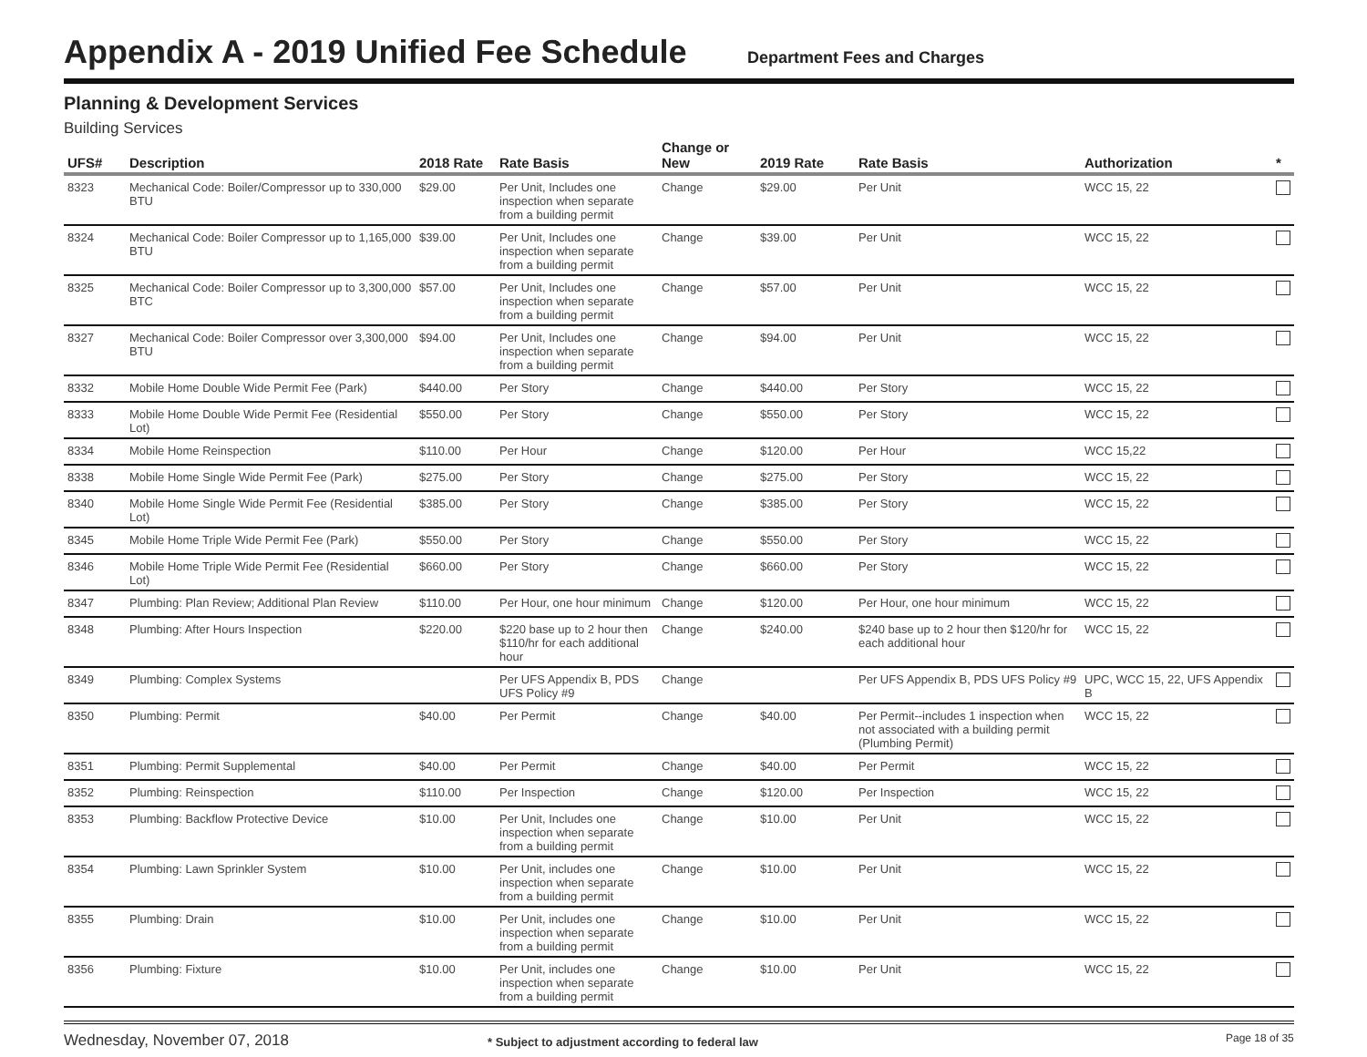Appendix A - 2019 Unified Fee Schedule
Department Fees and Charges
Planning & Development Services
Building Services
| UFS# | Description | 2018 Rate | Rate Basis | Change or New | 2019 Rate | Rate Basis | Authorization | * |
| --- | --- | --- | --- | --- | --- | --- | --- | --- |
| 8323 | Mechanical Code: Boiler/Compressor up to 330,000 BTU | $29.00 | Per Unit, Includes one inspection when separate from a building permit | Change | $29.00 | Per Unit | WCC 15, 22 | |
| 8324 | Mechanical Code: Boiler Compressor up to 1,165,000 BTU | $39.00 | Per Unit, Includes one inspection when separate from a building permit | Change | $39.00 | Per Unit | WCC 15, 22 | |
| 8325 | Mechanical Code: Boiler Compressor up to 3,300,000 BTC | $57.00 | Per Unit, Includes one inspection when separate from a building permit | Change | $57.00 | Per Unit | WCC 15, 22 | |
| 8327 | Mechanical Code: Boiler Compressor over 3,300,000 BTU | $94.00 | Per Unit, Includes one inspection when separate from a building permit | Change | $94.00 | Per Unit | WCC 15, 22 | |
| 8332 | Mobile Home Double Wide Permit Fee (Park) | $440.00 | Per Story | Change | $440.00 | Per Story | WCC 15, 22 | |
| 8333 | Mobile Home Double Wide Permit Fee (Residential Lot) | $550.00 | Per Story | Change | $550.00 | Per Story | WCC 15, 22 | |
| 8334 | Mobile Home Reinspection | $110.00 | Per Hour | Change | $120.00 | Per Hour | WCC 15,22 | |
| 8338 | Mobile Home Single Wide Permit Fee (Park) | $275.00 | Per Story | Change | $275.00 | Per Story | WCC 15, 22 | |
| 8340 | Mobile Home Single Wide Permit Fee (Residential Lot) | $385.00 | Per Story | Change | $385.00 | Per Story | WCC 15, 22 | |
| 8345 | Mobile Home Triple Wide Permit Fee (Park) | $550.00 | Per Story | Change | $550.00 | Per Story | WCC 15, 22 | |
| 8346 | Mobile Home Triple Wide Permit Fee (Residential Lot) | $660.00 | Per Story | Change | $660.00 | Per Story | WCC 15, 22 | |
| 8347 | Plumbing: Plan Review; Additional Plan Review | $110.00 | Per Hour, one hour minimum | Change | $120.00 | Per Hour, one hour minimum | WCC 15, 22 | |
| 8348 | Plumbing: After Hours Inspection | $220.00 | $220 base up to 2 hour then $110/hr for each additional hour | Change | $240.00 | $240 base up to 2 hour then $120/hr for each additional hour | WCC 15, 22 | |
| 8349 | Plumbing: Complex Systems | | Per UFS Appendix B, PDS UFS Policy #9 | Change | | Per UFS Appendix B, PDS UFS Policy #9 | UPC, WCC 15, 22, UFS Appendix B | |
| 8350 | Plumbing: Permit | $40.00 | Per Permit | Change | $40.00 | Per Permit--includes 1 inspection when not associated with a building permit (Plumbing Permit) | WCC 15, 22 | |
| 8351 | Plumbing: Permit Supplemental | $40.00 | Per Permit | Change | $40.00 | Per Permit | WCC 15, 22 | |
| 8352 | Plumbing: Reinspection | $110.00 | Per Inspection | Change | $120.00 | Per Inspection | WCC 15, 22 | |
| 8353 | Plumbing: Backflow Protective Device | $10.00 | Per Unit, Includes one inspection when separate from a building permit | Change | $10.00 | Per Unit | WCC 15, 22 | |
| 8354 | Plumbing: Lawn Sprinkler System | $10.00 | Per Unit, includes one inspection when separate from a building permit | Change | $10.00 | Per Unit | WCC 15, 22 | |
| 8355 | Plumbing: Drain | $10.00 | Per Unit, includes one inspection when separate from a building permit | Change | $10.00 | Per Unit | WCC 15, 22 | |
| 8356 | Plumbing: Fixture | $10.00 | Per Unit, includes one inspection when separate from a building permit | Change | $10.00 | Per Unit | WCC 15, 22 | |
Wednesday, November 07, 2018 * Subject to adjustment according to federal law Page 18 of 35